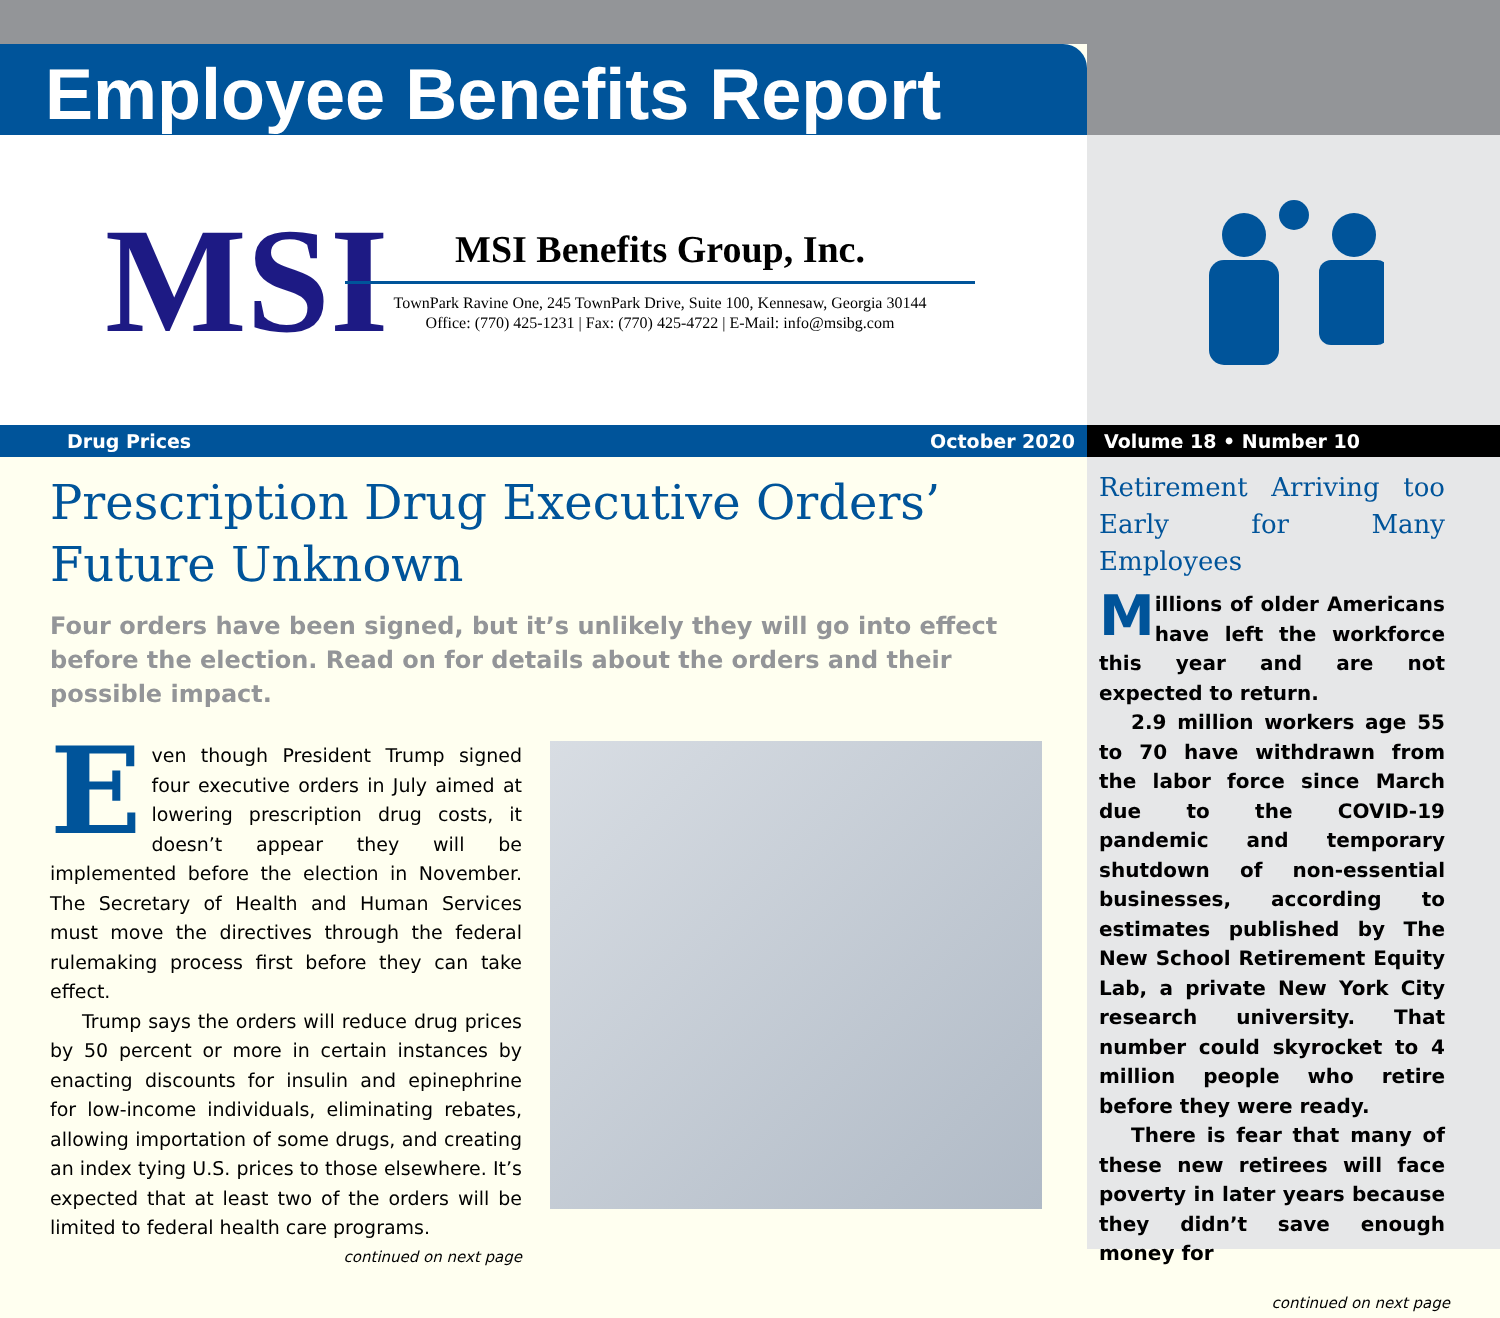Employee Benefits Report
MSI
MSI Benefits Group, Inc.
TownPark Ravine One, 245 TownPark Drive, Suite 100, Kennesaw, Georgia 30144
Office: (770) 425-1231 | Fax: (770) 425-4722 | E-Mail: info@msibg.com
Drug Prices October 2020 Volume 18 • Number 10
Prescription Drug Executive Orders’ Future Unknown
Four orders have been signed, but it’s unlikely they will go into effect before the election. Read on for details about the orders and their possible impact.
Even though President Trump signed four executive orders in July aimed at lowering prescription drug costs, it doesn’t appear they will be implemented before the election in November. The Secretary of Health and Human Services must move the directives through the federal rulemaking process first before they can take effect.
Trump says the orders will reduce drug prices by 50 percent or more in certain instances by enacting discounts for insulin and epinephrine for low-income individuals, eliminating rebates, allowing importation of some drugs, and creating an index tying U.S. prices to those elsewhere. It’s expected that at least two of the orders will be limited to federal health care programs.
continued on next page
Retirement Arriving too Early for Many Employees
Millions of older Americans have left the workforce this year and are not expected to return.
2.9 million workers age 55 to 70 have withdrawn from the labor force since March due to the COVID-19 pandemic and temporary shutdown of non-essential businesses, according to estimates published by The New School Retirement Equity Lab, a private New York City research university. That number could skyrocket to 4 million people who retire before they were ready.
There is fear that many of these new retirees will face poverty in later years because they didn’t save enough money for
continued on next page